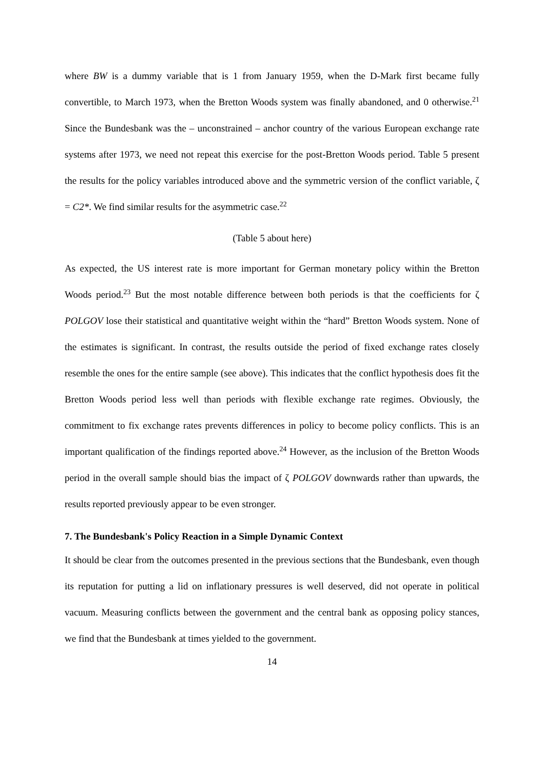where BW is a dummy variable that is 1 from January 1959, when the D-Mark first became fully convertible, to March 1973, when the Bretton Woods system was finally abandoned, and 0 otherwise.<sup>21</sup> Since the Bundesbank was the – unconstrained – anchor country of the various European exchange rate systems after 1973, we need not repeat this exercise for the post-Bretton Woods period. Table 5 present the results for the policy variables introduced above and the symmetric version of the conflict variable, ζ = C2*. We find similar results for the asymmetric case.<sup>22</sup>
(Table 5 about here)
As expected, the US interest rate is more important for German monetary policy within the Bretton Woods period.<sup>23</sup> But the most notable difference between both periods is that the coefficients for ζ POLGOV lose their statistical and quantitative weight within the “hard” Bretton Woods system. None of the estimates is significant. In contrast, the results outside the period of fixed exchange rates closely resemble the ones for the entire sample (see above). This indicates that the conflict hypothesis does fit the Bretton Woods period less well than periods with flexible exchange rate regimes. Obviously, the commitment to fix exchange rates prevents differences in policy to become policy conflicts. This is an important qualification of the findings reported above.<sup>24</sup> However, as the inclusion of the Bretton Woods period in the overall sample should bias the impact of ζ POLGOV downwards rather than upwards, the results reported previously appear to be even stronger.
7. The Bundesbank's Policy Reaction in a Simple Dynamic Context
It should be clear from the outcomes presented in the previous sections that the Bundesbank, even though its reputation for putting a lid on inflationary pressures is well deserved, did not operate in political vacuum. Measuring conflicts between the government and the central bank as opposing policy stances, we find that the Bundesbank at times yielded to the government.
14